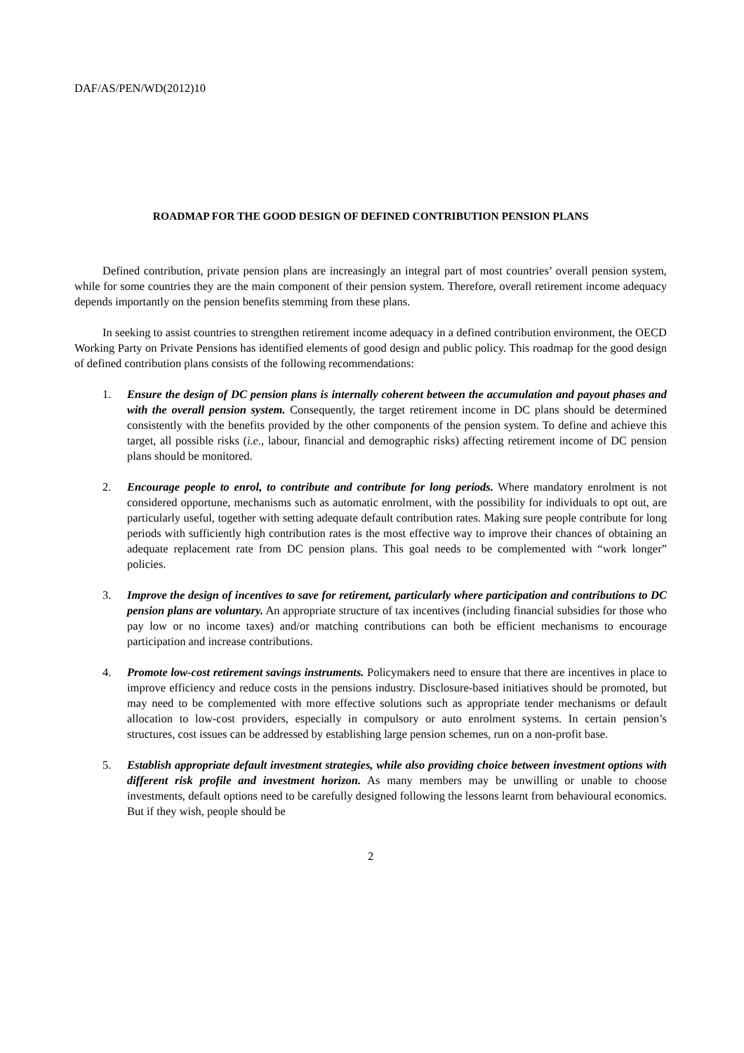DAF/AS/PEN/WD(2012)10
ROADMAP FOR THE GOOD DESIGN OF DEFINED CONTRIBUTION PENSION PLANS
Defined contribution, private pension plans are increasingly an integral part of most countries’ overall pension system, while for some countries they are the main component of their pension system. Therefore, overall retirement income adequacy depends importantly on the pension benefits stemming from these plans.
In seeking to assist countries to strengthen retirement income adequacy in a defined contribution environment, the OECD Working Party on Private Pensions has identified elements of good design and public policy. This roadmap for the good design of defined contribution plans consists of the following recommendations:
1. Ensure the design of DC pension plans is internally coherent between the accumulation and payout phases and with the overall pension system. Consequently, the target retirement income in DC plans should be determined consistently with the benefits provided by the other components of the pension system. To define and achieve this target, all possible risks (i.e., labour, financial and demographic risks) affecting retirement income of DC pension plans should be monitored.
2. Encourage people to enrol, to contribute and contribute for long periods. Where mandatory enrolment is not considered opportune, mechanisms such as automatic enrolment, with the possibility for individuals to opt out, are particularly useful, together with setting adequate default contribution rates. Making sure people contribute for long periods with sufficiently high contribution rates is the most effective way to improve their chances of obtaining an adequate replacement rate from DC pension plans. This goal needs to be complemented with “work longer” policies.
3. Improve the design of incentives to save for retirement, particularly where participation and contributions to DC pension plans are voluntary. An appropriate structure of tax incentives (including financial subsidies for those who pay low or no income taxes) and/or matching contributions can both be efficient mechanisms to encourage participation and increase contributions.
4. Promote low-cost retirement savings instruments. Policymakers need to ensure that there are incentives in place to improve efficiency and reduce costs in the pensions industry. Disclosure-based initiatives should be promoted, but may need to be complemented with more effective solutions such as appropriate tender mechanisms or default allocation to low-cost providers, especially in compulsory or auto enrolment systems. In certain pension’s structures, cost issues can be addressed by establishing large pension schemes, run on a non-profit base.
5. Establish appropriate default investment strategies, while also providing choice between investment options with different risk profile and investment horizon. As many members may be unwilling or unable to choose investments, default options need to be carefully designed following the lessons learnt from behavioural economics. But if they wish, people should be
2